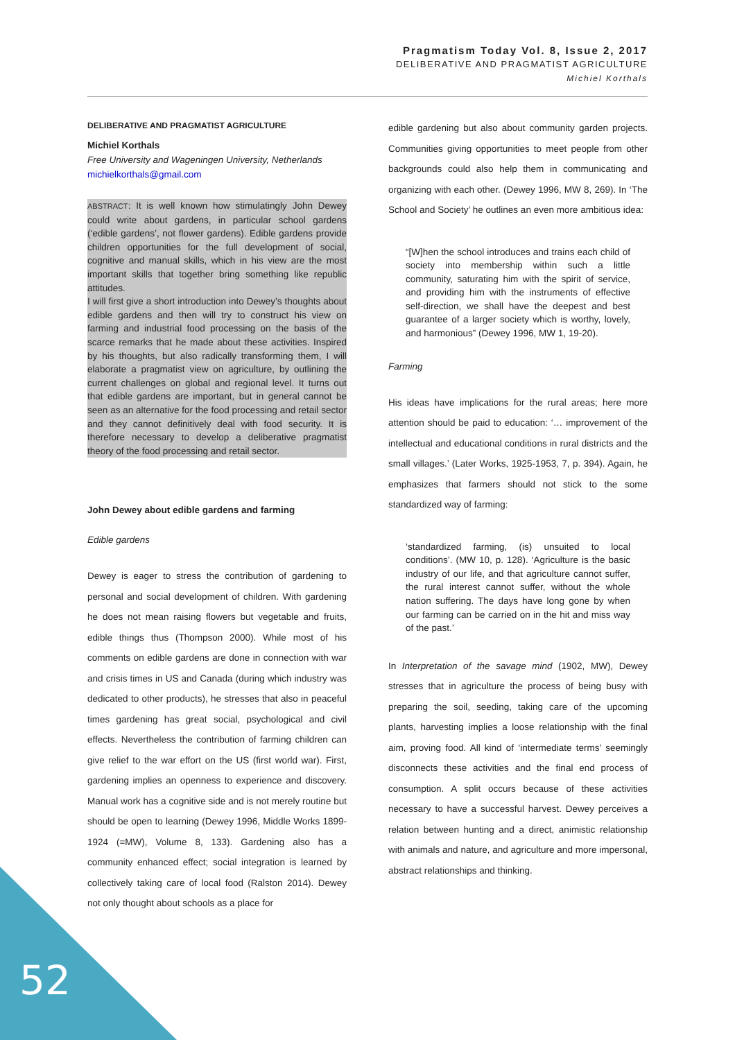Pragmatism Today Vol. 8, Issue 2, 2017
DELIBERATIVE AND PRAGMATIST AGRICULTURE
Michiel Korthals
DELIBERATIVE AND PRAGMATIST AGRICULTURE
Michiel Korthals
Free University and Wageningen University, Netherlands
michielkorthals@gmail.com
ABSTRACT: It is well known how stimulatingly John Dewey could write about gardens, in particular school gardens (‘edible gardens’, not flower gardens). Edible gardens provide children opportunities for the full development of social, cognitive and manual skills, which in his view are the most important skills that together bring something like republic attitudes.
I will first give a short introduction into Dewey’s thoughts about edible gardens and then will try to construct his view on farming and industrial food processing on the basis of the scarce remarks that he made about these activities. Inspired by his thoughts, but also radically transforming them, I will elaborate a pragmatist view on agriculture, by outlining the current challenges on global and regional level. It turns out that edible gardens are important, but in general cannot be seen as an alternative for the food processing and retail sector and they cannot definitively deal with food security. It is therefore necessary to develop a deliberative pragmatist theory of the food processing and retail sector.
John Dewey about edible gardens and farming
Edible gardens
Dewey is eager to stress the contribution of gardening to personal and social development of children. With gardening he does not mean raising flowers but vegetable and fruits, edible things thus (Thompson 2000). While most of his comments on edible gardens are done in connection with war and crisis times in US and Canada (during which industry was dedicated to other products), he stresses that also in peaceful times gardening has great social, psychological and civil effects. Nevertheless the contribution of farming children can give relief to the war effort on the US (first world war). First, gardening implies an openness to experience and discovery. Manual work has a cognitive side and is not merely routine but should be open to learning (Dewey 1996, Middle Works 1899-1924 (=MW), Volume 8, 133). Gardening also has a community enhanced effect; social integration is learned by collectively taking care of local food (Ralston 2014). Dewey not only thought about schools as a place for
edible gardening but also about community garden projects. Communities giving opportunities to meet people from other backgrounds could also help them in communicating and organizing with each other. (Dewey 1996, MW 8, 269). In ‘The School and Society’ he outlines an even more ambitious idea:
“[W]hen the school introduces and trains each child of society into membership within such a little community, saturating him with the spirit of service, and providing him with the instruments of effective self-direction, we shall have the deepest and best guarantee of a larger society which is worthy, lovely, and harmonious” (Dewey 1996, MW 1, 19-20).
Farming
His ideas have implications for the rural areas; here more attention should be paid to education: ‘… improvement of the intellectual and educational conditions in rural districts and the small villages.’ (Later Works, 1925-1953, 7, p. 394). Again, he emphasizes that farmers should not stick to the some standardized way of farming:
‘standardized farming, (is) unsuited to local conditions’. (MW 10, p. 128). ‘Agriculture is the basic industry of our life, and that agriculture cannot suffer, the rural interest cannot suffer, without the whole nation suffering. The days have long gone by when our farming can be carried on in the hit and miss way of the past.’
In Interpretation of the savage mind (1902, MW), Dewey stresses that in agriculture the process of being busy with preparing the soil, seeding, taking care of the upcoming plants, harvesting implies a loose relationship with the final aim, proving food. All kind of ‘intermediate terms’ seemingly disconnects these activities and the final end process of consumption. A split occurs because of these activities necessary to have a successful harvest. Dewey perceives a relation between hunting and a direct, animistic relationship with animals and nature, and agriculture and more impersonal, abstract relationships and thinking.
52